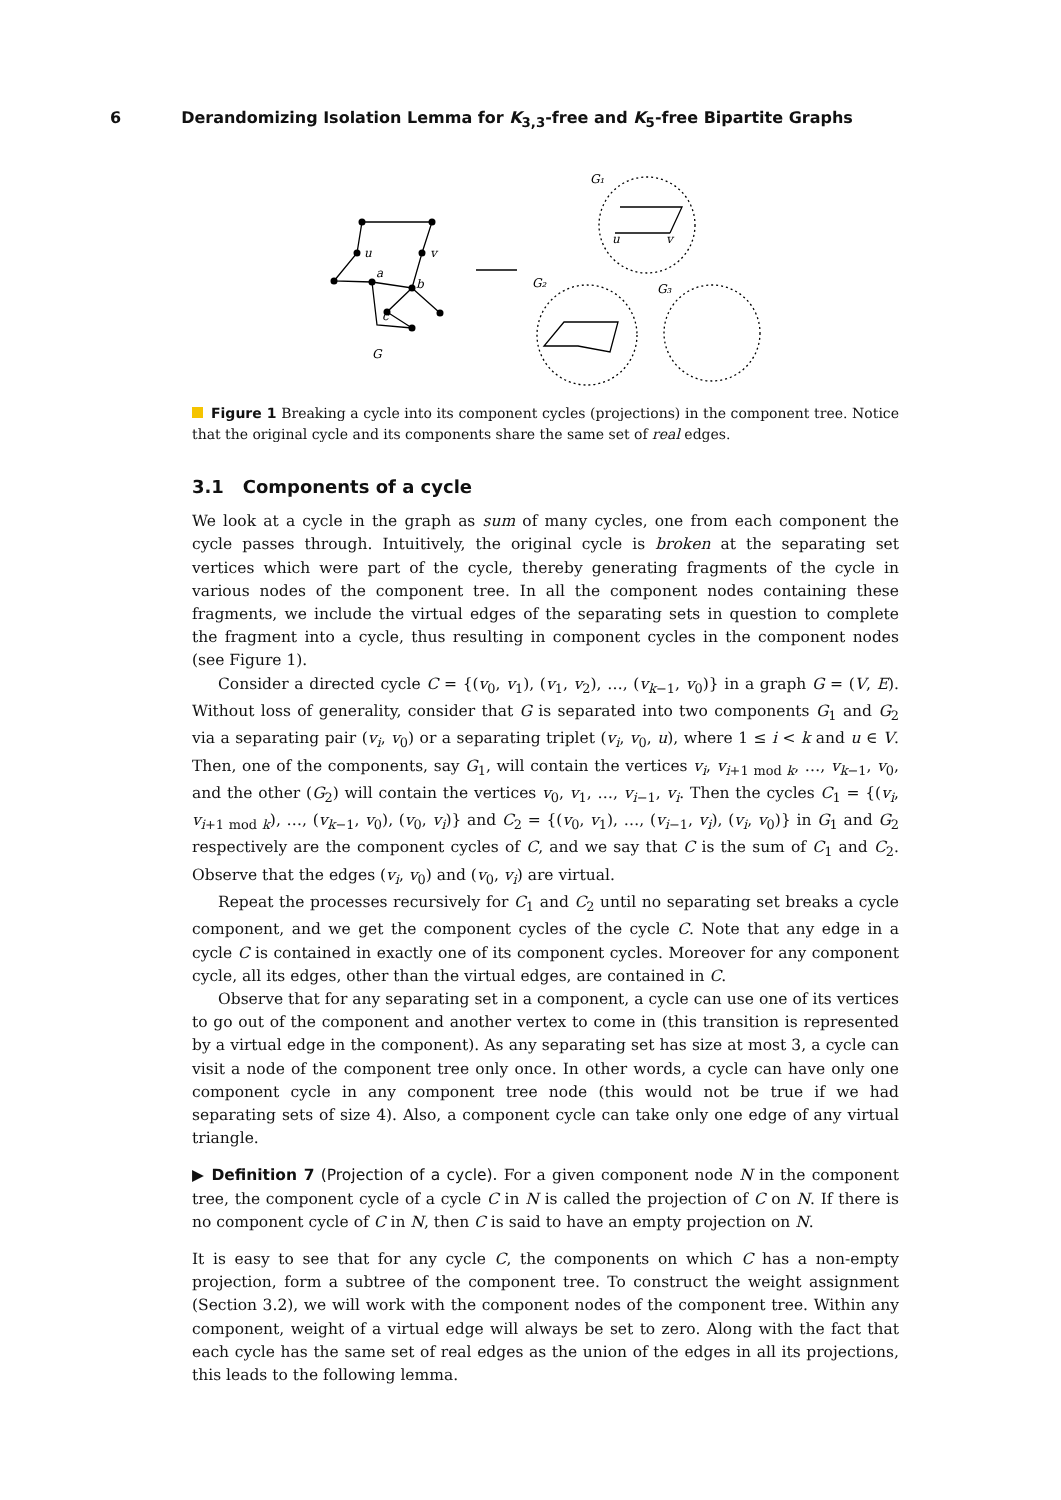6 Derandomizing Isolation Lemma for K<sub>3,3</sub>-free and K<sub>5</sub>-free Bipartite Graphs
u
v
a
b
c
G
G₁
G₂
G₃
u
v
Figure 1 Breaking a cycle into its component cycles (projections) in the component tree. Notice that the original cycle and its components share the same set of real edges.
3.1 Components of a cycle
We look at a cycle in the graph as sum of many cycles, one from each component the cycle passes through. Intuitively, the original cycle is broken at the separating set vertices which were part of the cycle, thereby generating fragments of the cycle in various nodes of the component tree. In all the component nodes containing these fragments, we include the virtual edges of the separating sets in question to complete the fragment into a cycle, thus resulting in component cycles in the component nodes (see Figure 1).
Consider a directed cycle C = {(v<sub>0</sub>, v<sub>1</sub>), (v<sub>1</sub>, v<sub>2</sub>), …, (v<sub>k−1</sub>, v<sub>0</sub>)} in a graph G = (V, E). Without loss of generality, consider that G is separated into two components G<sub>1</sub> and G<sub>2</sub> via a separating pair (v<sub>i</sub>, v<sub>0</sub>) or a separating triplet (v<sub>i</sub>, v<sub>0</sub>, u), where 1 ≤ i < k and u ∈ V. Then, one of the components, say G<sub>1</sub>, will contain the vertices v<sub>i</sub>, v<sub>i+1 mod k</sub>, …, v<sub>k−1</sub>, v<sub>0</sub>, and the other (G<sub>2</sub>) will contain the vertices v<sub>0</sub>, v<sub>1</sub>, …, v<sub>i−1</sub>, v<sub>i</sub>. Then the cycles C<sub>1</sub> = {(v<sub>i</sub>, v<sub>i+1 mod k</sub>), …, (v<sub>k−1</sub>, v<sub>0</sub>), (v<sub>0</sub>, v<sub>i</sub>)} and C<sub>2</sub> = {(v<sub>0</sub>, v<sub>1</sub>), …, (v<sub>i−1</sub>, v<sub>i</sub>), (v<sub>i</sub>, v<sub>0</sub>)} in G<sub>1</sub> and G<sub>2</sub> respectively are the component cycles of C, and we say that C is the sum of C<sub>1</sub> and C<sub>2</sub>. Observe that the edges (v<sub>i</sub>, v<sub>0</sub>) and (v<sub>0</sub>, v<sub>i</sub>) are virtual.
Repeat the processes recursively for C<sub>1</sub> and C<sub>2</sub> until no separating set breaks a cycle component, and we get the component cycles of the cycle C. Note that any edge in a cycle C is contained in exactly one of its component cycles. Moreover for any component cycle, all its edges, other than the virtual edges, are contained in C.
Observe that for any separating set in a component, a cycle can use one of its vertices to go out of the component and another vertex to come in (this transition is represented by a virtual edge in the component). As any separating set has size at most 3, a cycle can visit a node of the component tree only once. In other words, a cycle can have only one component cycle in any component tree node (this would not be true if we had separating sets of size 4). Also, a component cycle can take only one edge of any virtual triangle.
▶ Definition 7 (Projection of a cycle). For a given component node N in the component tree, the component cycle of a cycle C in N is called the projection of C on N. If there is no component cycle of C in N, then C is said to have an empty projection on N.
It is easy to see that for any cycle C, the components on which C has a non-empty projection, form a subtree of the component tree. To construct the weight assignment (Section 3.2), we will work with the component nodes of the component tree. Within any component, weight of a virtual edge will always be set to zero. Along with the fact that each cycle has the same set of real edges as the union of the edges in all its projections, this leads to the following lemma.